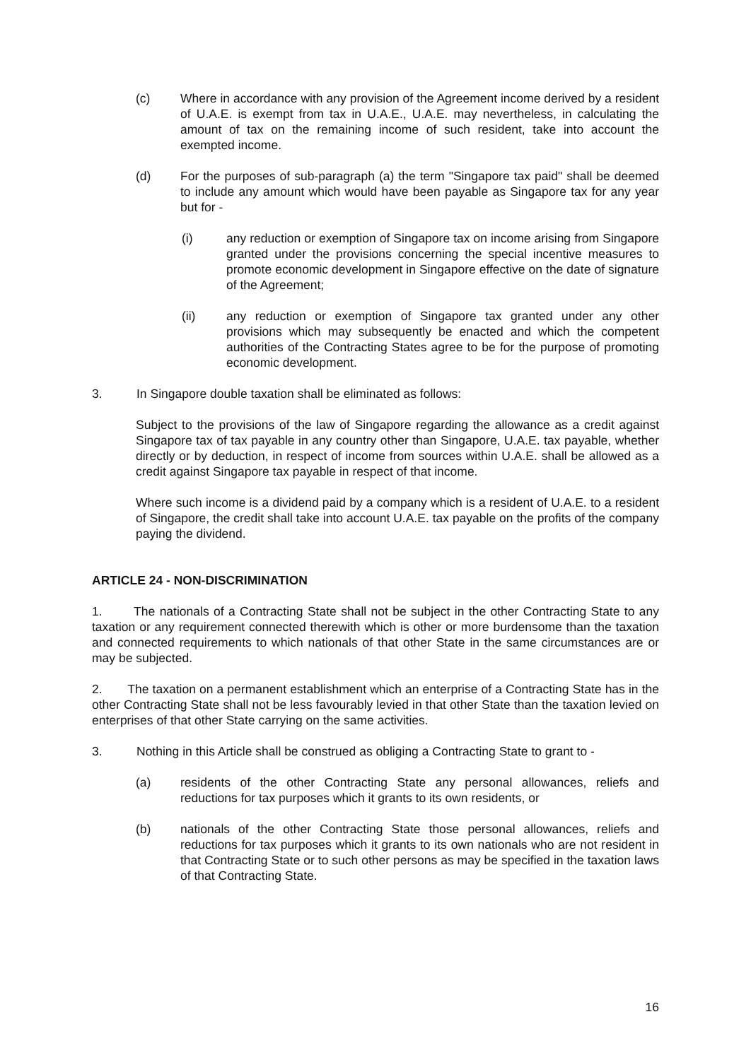(c) Where in accordance with any provision of the Agreement income derived by a resident of U.A.E. is exempt from tax in U.A.E., U.A.E. may nevertheless, in calculating the amount of tax on the remaining income of such resident, take into account the exempted income.
(d) For the purposes of sub-paragraph (a) the term "Singapore tax paid" shall be deemed to include any amount which would have been payable as Singapore tax for any year but for -
(i) any reduction or exemption of Singapore tax on income arising from Singapore granted under the provisions concerning the special incentive measures to promote economic development in Singapore effective on the date of signature of the Agreement;
(ii) any reduction or exemption of Singapore tax granted under any other provisions which may subsequently be enacted and which the competent authorities of the Contracting States agree to be for the purpose of promoting economic development.
3. In Singapore double taxation shall be eliminated as follows:
Subject to the provisions of the law of Singapore regarding the allowance as a credit against Singapore tax of tax payable in any country other than Singapore, U.A.E. tax payable, whether directly or by deduction, in respect of income from sources within U.A.E. shall be allowed as a credit against Singapore tax payable in respect of that income.
Where such income is a dividend paid by a company which is a resident of U.A.E. to a resident of Singapore, the credit shall take into account U.A.E. tax payable on the profits of the company paying the dividend.
ARTICLE 24 - NON-DISCRIMINATION
1. The nationals of a Contracting State shall not be subject in the other Contracting State to any taxation or any requirement connected therewith which is other or more burdensome than the taxation and connected requirements to which nationals of that other State in the same circumstances are or may be subjected.
2. The taxation on a permanent establishment which an enterprise of a Contracting State has in the other Contracting State shall not be less favourably levied in that other State than the taxation levied on enterprises of that other State carrying on the same activities.
3. Nothing in this Article shall be construed as obliging a Contracting State to grant to -
(a) residents of the other Contracting State any personal allowances, reliefs and reductions for tax purposes which it grants to its own residents, or
(b) nationals of the other Contracting State those personal allowances, reliefs and reductions for tax purposes which it grants to its own nationals who are not resident in that Contracting State or to such other persons as may be specified in the taxation laws of that Contracting State.
16